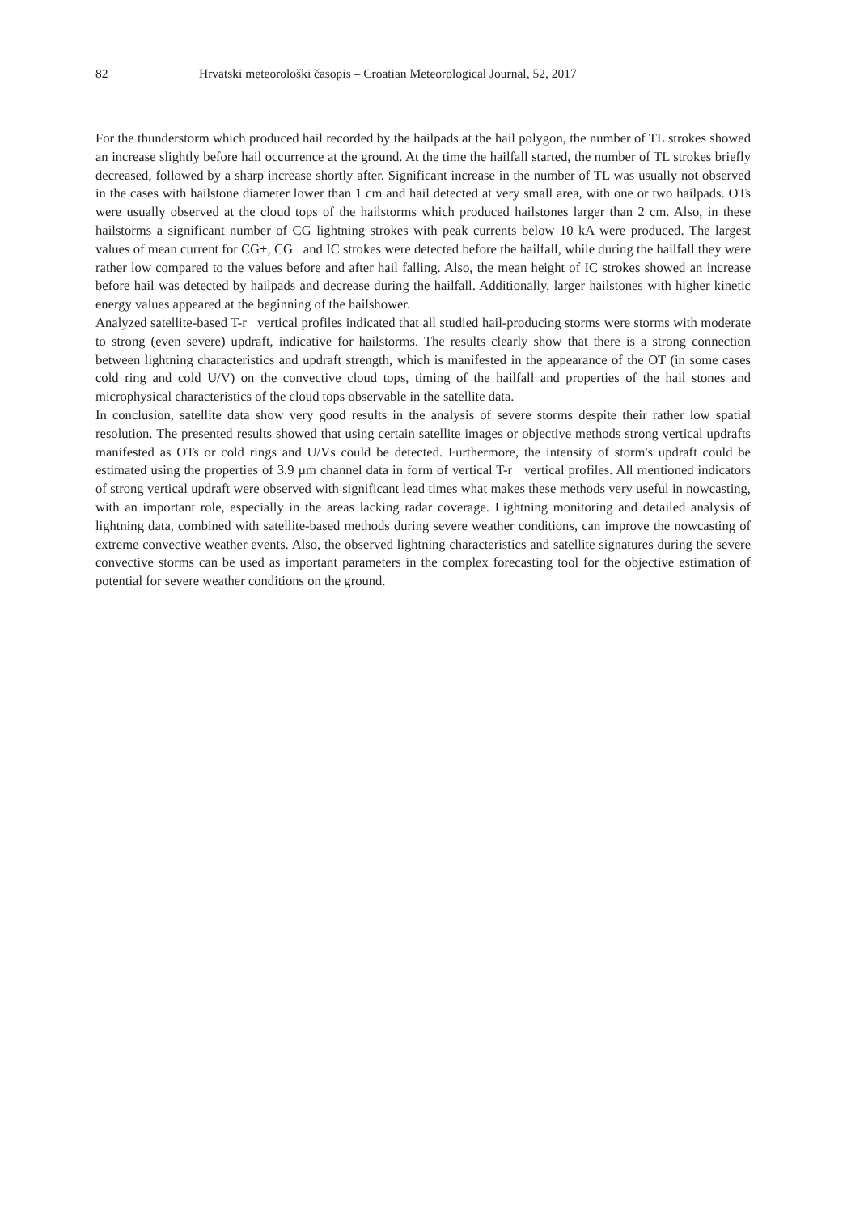82 Hrvatski meteorološki časopis – Croatian Meteorological Journal, 52, 2017
For the thunderstorm which produced hail recorded by the hailpads at the hail polygon, the number of TL strokes showed an increase slightly before hail occurrence at the ground. At the time the hailfall started, the number of TL strokes briefly decreased, followed by a sharp increase shortly after. Significant increase in the number of TL was usually not observed in the cases with hailstone diameter lower than 1 cm and hail detected at very small area, with one or two hailpads. OTs were usually observed at the cloud tops of the hailstorms which produced hailstones larger than 2 cm. Also, in these hailstorms a significant number of CG lightning strokes with peak currents below 10 kA were produced. The largest values of mean current for CG+, CG and IC strokes were detected before the hailfall, while during the hailfall they were rather low compared to the values before and after hail falling. Also, the mean height of IC strokes showed an increase before hail was detected by hailpads and decrease during the hailfall. Additionally, larger hailstones with higher kinetic energy values appeared at the beginning of the hailshower.
Analyzed satellite-based T-r vertical profiles indicated that all studied hail-producing storms were storms with moderate to strong (even severe) updraft, indicative for hailstorms. The results clearly show that there is a strong connection between lightning characteristics and updraft strength, which is manifested in the appearance of the OT (in some cases cold ring and cold U/V) on the convective cloud tops, timing of the hailfall and properties of the hail stones and microphysical characteristics of the cloud tops observable in the satellite data.
In conclusion, satellite data show very good results in the analysis of severe storms despite their rather low spatial resolution. The presented results showed that using certain satellite images or objective methods strong vertical updrafts manifested as OTs or cold rings and U/Vs could be detected. Furthermore, the intensity of storm's updraft could be estimated using the properties of 3.9 µm channel data in form of vertical T-r vertical profiles. All mentioned indicators of strong vertical updraft were observed with significant lead times what makes these methods very useful in nowcasting, with an important role, especially in the areas lacking radar coverage. Lightning monitoring and detailed analysis of lightning data, combined with satellite-based methods during severe weather conditions, can improve the nowcasting of extreme convective weather events. Also, the observed lightning characteristics and satellite signatures during the severe convective storms can be used as important parameters in the complex forecasting tool for the objective estimation of potential for severe weather conditions on the ground.